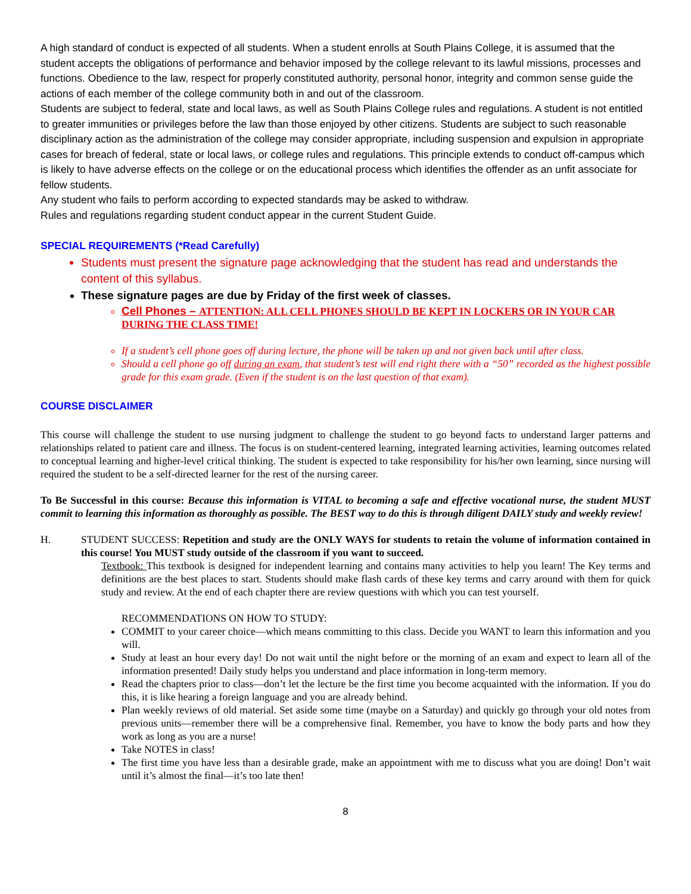A high standard of conduct is expected of all students. When a student enrolls at South Plains College, it is assumed that the student accepts the obligations of performance and behavior imposed by the college relevant to its lawful missions, processes and functions. Obedience to the law, respect for properly constituted authority, personal honor, integrity and common sense guide the actions of each member of the college community both in and out of the classroom.
Students are subject to federal, state and local laws, as well as South Plains College rules and regulations. A student is not entitled to greater immunities or privileges before the law than those enjoyed by other citizens. Students are subject to such reasonable disciplinary action as the administration of the college may consider appropriate, including suspension and expulsion in appropriate cases for breach of federal, state or local laws, or college rules and regulations. This principle extends to conduct off-campus which is likely to have adverse effects on the college or on the educational process which identifies the offender as an unfit associate for fellow students.
Any student who fails to perform according to expected standards may be asked to withdraw.
Rules and regulations regarding student conduct appear in the current Student Guide.
SPECIAL REQUIREMENTS (*Read Carefully)
Students must present the signature page acknowledging that the student has read and understands the content of this syllabus.
These signature pages are due by Friday of the first week of classes.
Cell Phones – ATTENTION: ALL CELL PHONES SHOULD BE KEPT IN LOCKERS OR IN YOUR CAR DURING THE CLASS TIME!
If a student’s cell phone goes off during lecture, the phone will be taken up and not given back until after class.
Should a cell phone go off during an exam, that student’s test will end right there with a “50” recorded as the highest possible grade for this exam grade. (Even if the student is on the last question of that exam).
COURSE DISCLAIMER
This course will challenge the student to use nursing judgment to challenge the student to go beyond facts to understand larger patterns and relationships related to patient care and illness. The focus is on student-centered learning, integrated learning activities, learning outcomes related to conceptual learning and higher-level critical thinking. The student is expected to take responsibility for his/her own learning, since nursing will required the student to be a self-directed learner for the rest of the nursing career.
To Be Successful in this course: Because this information is VITAL to becoming a safe and effective vocational nurse, the student MUST commit to learning this information as thoroughly as possible. The BEST way to do this is through diligent DAILY study and weekly review!
H. STUDENT SUCCESS: Repetition and study are the ONLY WAYS for students to retain the volume of information contained in this course! You MUST study outside of the classroom if you want to succeed.
Textbook: This textbook is designed for independent learning and contains many activities to help you learn! The Key terms and definitions are the best places to start. Students should make flash cards of these key terms and carry around with them for quick study and review. At the end of each chapter there are review questions with which you can test yourself.
RECOMMENDATIONS ON HOW TO STUDY:
COMMIT to your career choice—which means committing to this class. Decide you WANT to learn this information and you will.
Study at least an hour every day! Do not wait until the night before or the morning of an exam and expect to learn all of the information presented! Daily study helps you understand and place information in long-term memory.
Read the chapters prior to class—don’t let the lecture be the first time you become acquainted with the information. If you do this, it is like hearing a foreign language and you are already behind.
Plan weekly reviews of old material. Set aside some time (maybe on a Saturday) and quickly go through your old notes from previous units—remember there will be a comprehensive final. Remember, you have to know the body parts and how they work as long as you are a nurse!
Take NOTES in class!
The first time you have less than a desirable grade, make an appointment with me to discuss what you are doing! Don’t wait until it’s almost the final—it’s too late then!
8